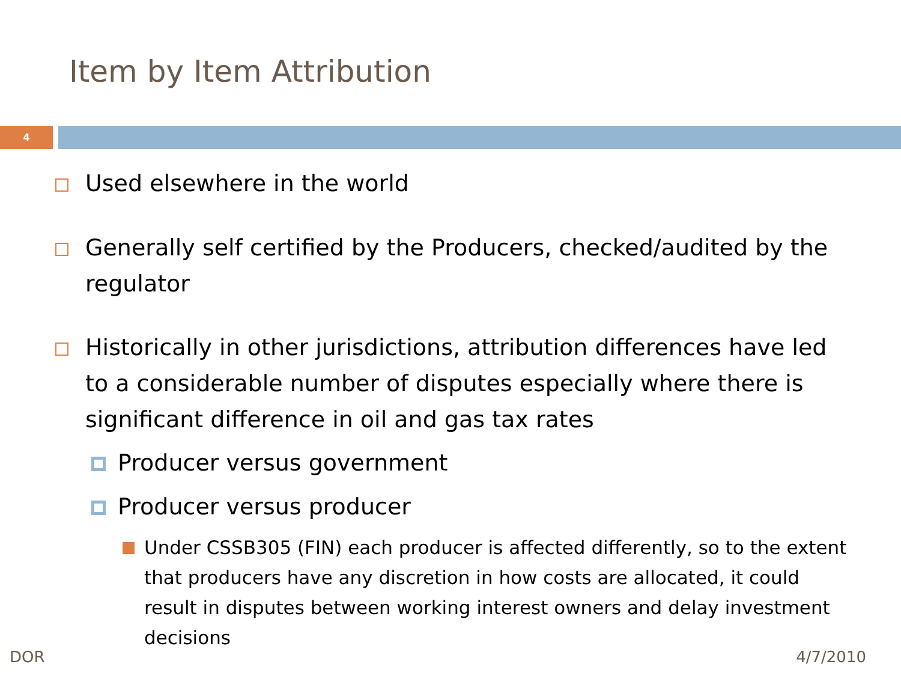Item by Item Attribution
4
Used elsewhere in the world
Generally self certified by the Producers, checked/audited by the regulator
Historically in other jurisdictions, attribution differences have led to a considerable number of disputes especially where there is significant difference in oil and gas tax rates
Producer versus government
Producer versus producer
Under CSSB305 (FIN) each producer is affected differently, so to the extent that producers have any discretion in how costs are allocated, it could result in disputes between working interest owners and delay investment decisions
DOR 4/7/2010